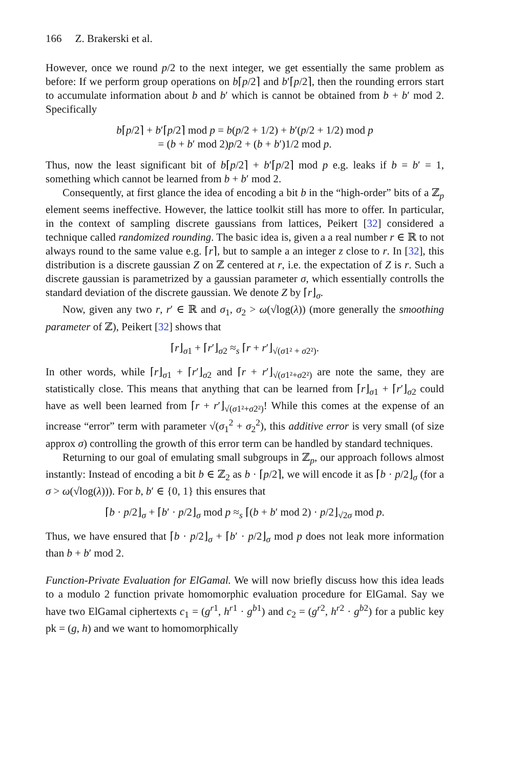166 Z. Brakerski et al.
However, once we round p/2 to the next integer, we get essentially the same problem as before: If we perform group operations on b⌈p/2⌉ and b′⌈p/2⌉, then the rounding errors start to accumulate information about b and b′ which is cannot be obtained from b + b′ mod 2. Specifically
b⌈p/2⌉ + b′⌈p/2⌉ mod p = b(p/2 + 1/2) + b′(p/2 + 1/2) mod p
= (b + b′ mod 2)p/2 + (b + b′)1/2 mod p.
Thus, now the least significant bit of b⌈p/2⌉ + b′⌈p/2⌉ mod p e.g. leaks if b = b′ = 1, something which cannot be learned from b + b′ mod 2.
Consequently, at first glance the idea of encoding a bit b in the “high-order” bits of a ℤ<sub>p</sub> element seems ineffective. However, the lattice toolkit still has more to offer. In particular, in the context of sampling discrete gaussians from lattices, Peikert [32] considered a technique called randomized rounding. The basic idea is, given a a real number r ∈ ℝ to not always round to the same value e.g. ⌈r⌉, but to sample a an integer z close to r. In [32], this distribution is a discrete gaussian Z on ℤ centered at r, i.e. the expectation of Z is r. Such a discrete gaussian is parametrized by a gaussian parameter σ, which essentially controlls the standard deviation of the discrete gaussian. We denote Z by ⌈r⌋<sub>σ</sub>.
Now, given any two r, r′ ∈ ℝ and σ<sub>1</sub>, σ<sub>2</sub> > ω(√log(λ)) (more generally the smoothing parameter of ℤ), Peikert [32] shows that
⌈r⌋<sub>σ1</sub> + ⌈r′⌋<sub>σ2</sub> ≈<sub>s</sub> ⌈r + r′⌋<sub>√(σ1² + σ2²)</sub>.
In other words, while ⌈r⌋<sub>σ1</sub> + ⌈r′⌋<sub>σ2</sub> and ⌈r + r′⌋<sub>√(σ1²+σ2²)</sub> are note the same, they are statistically close. This means that anything that can be learned from ⌈r⌋<sub>σ1</sub> + ⌈r′⌋<sub>σ2</sub> could have as well been learned from ⌈r + r′⌋<sub>√(σ1²+σ2²)</sub>! While this comes at the expense of an increase “error” term with parameter √(σ<sub>1</sub><sup>2</sup> + σ<sub>2</sub><sup>2</sup>), this additive error is very small (of size approx σ) controlling the growth of this error term can be handled by standard techniques.
Returning to our goal of emulating small subgroups in ℤ<sub>p</sub>, our approach follows almost instantly: Instead of encoding a bit b ∈ ℤ<sub>2</sub> as b · ⌈p/2⌉, we will encode it as ⌈b · p/2⌋<sub>σ</sub> (for a σ > ω(√log(λ))). For b, b′ ∈ {0, 1} this ensures that
⌈b · p/2⌋<sub>σ</sub> + ⌈b′ · p/2⌋<sub>σ</sub> mod p ≈<sub>s</sub> ⌈(b + b′ mod 2) · p/2⌋<sub>√2σ</sub> mod p.
Thus, we have ensured that ⌈b · p/2⌋<sub>σ</sub> + ⌈b′ · p/2⌋<sub>σ</sub> mod p does not leak more information than b + b′ mod 2.
Function-Private Evaluation for ElGamal. We will now briefly discuss how this idea leads to a modulo 2 function private homomorphic evaluation procedure for ElGamal. Say we have two ElGamal ciphertexts c<sub>1</sub> = (g<sup>r1</sup>, h<sup>r1</sup> · g<sup>b1</sup>) and c<sub>2</sub> = (g<sup>r2</sup>, h<sup>r2</sup> · g<sup>b2</sup>) for a public key pk = (g, h) and we want to homomorphically